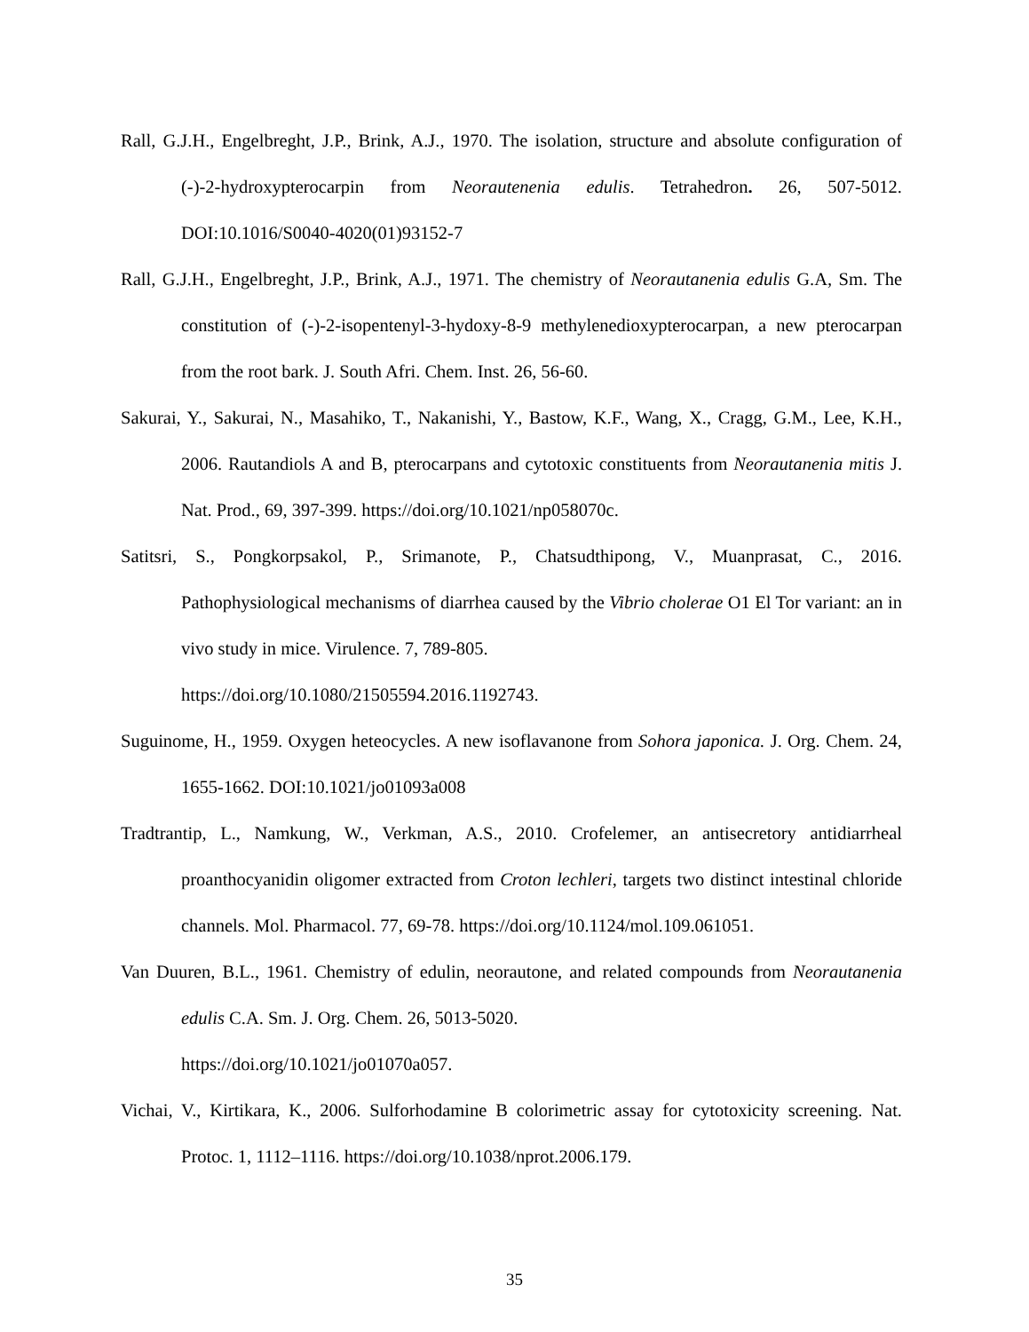Rall, G.J.H., Engelbreght, J.P., Brink, A.J., 1970. The isolation, structure and absolute configuration of (-)-2-hydroxypterocarpin from Neorautenenia edulis. Tetrahedron. 26, 507-5012. DOI:10.1016/S0040-4020(01)93152-7
Rall, G.J.H., Engelbreght, J.P., Brink, A.J., 1971. The chemistry of Neorautanenia edulis G.A, Sm. The constitution of (-)-2-isopentenyl-3-hydoxy-8-9 methylenedioxypterocarpan, a new pterocarpan from the root bark. J. South Afri. Chem. Inst. 26, 56-60.
Sakurai, Y., Sakurai, N., Masahiko, T., Nakanishi, Y., Bastow, K.F., Wang, X., Cragg, G.M., Lee, K.H., 2006. Rautandiols A and B, pterocarpans and cytotoxic constituents from Neorautanenia mitis J. Nat. Prod., 69, 397-399. https://doi.org/10.1021/np058070c.
Satitsri, S., Pongkorpsakol, P., Srimanote, P., Chatsudthipong, V., Muanprasat, C., 2016. Pathophysiological mechanisms of diarrhea caused by the Vibrio cholerae O1 El Tor variant: an in vivo study in mice. Virulence. 7, 789-805.
https://doi.org/10.1080/21505594.2016.1192743.
Suguinome, H., 1959. Oxygen heteocycles. A new isoflavanone from Sohora japonica. J. Org. Chem. 24, 1655-1662. DOI:10.1021/jo01093a008
Tradtrantip, L., Namkung, W., Verkman, A.S., 2010. Crofelemer, an antisecretory antidiarrheal proanthocyanidin oligomer extracted from Croton lechleri, targets two distinct intestinal chloride channels. Mol. Pharmacol. 77, 69-78. https://doi.org/10.1124/mol.109.061051.
Van Duuren, B.L., 1961. Chemistry of edulin, neorautone, and related compounds from Neorautanenia edulis C.A. Sm. J. Org. Chem. 26, 5013-5020.
https://doi.org/10.1021/jo01070a057.
Vichai, V., Kirtikara, K., 2006. Sulforhodamine B colorimetric assay for cytotoxicity screening. Nat. Protoc. 1, 1112–1116. https://doi.org/10.1038/nprot.2006.179.
35